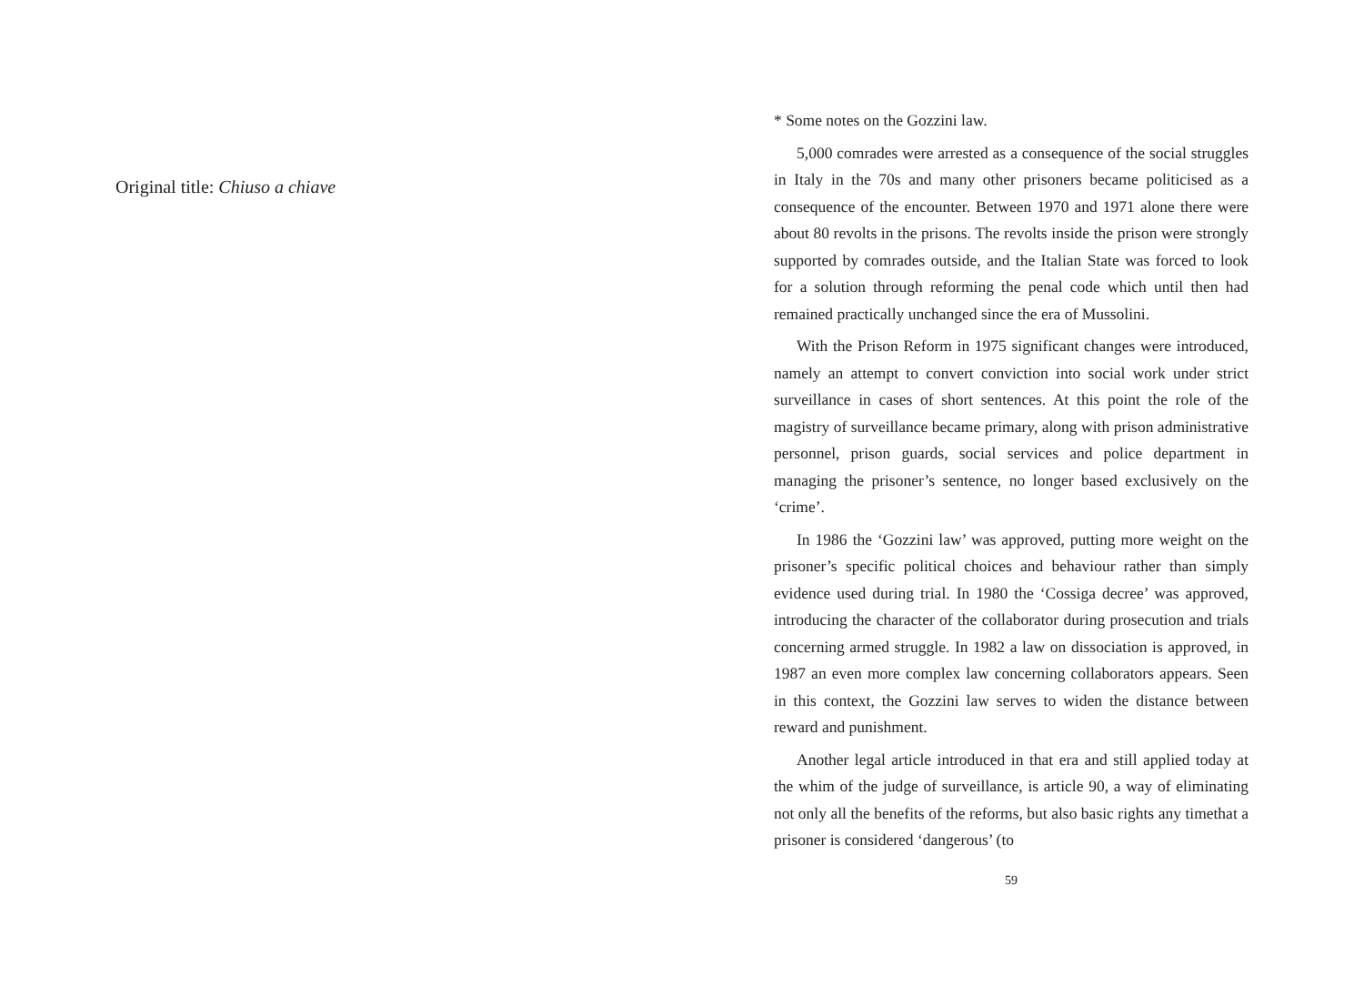Original title: Chiuso a chiave
* Some notes on the Gozzini law.
5,000 comrades were arrested as a consequence of the social struggles in Italy in the 70s and many other prisoners became politicised as a consequence of the encounter. Between 1970 and 1971 alone there were about 80 revolts in the prisons. The revolts inside the prison were strongly supported by comrades outside, and the Italian State was forced to look for a solution through reforming the penal code which until then had remained practically unchanged since the era of Mussolini.
With the Prison Reform in 1975 significant changes were introduced, namely an attempt to convert conviction into social work under strict surveillance in cases of short sentences. At this point the role of the magistry of surveillance became primary, along with prison administrative personnel, prison guards, social services and police department in managing the prisoner’s sentence, no longer based exclusively on the ‘crime’.
In 1986 the ‘Gozzini law’ was approved, putting more weight on the prisoner’s specific political choices and behaviour rather than simply evidence used during trial. In 1980 the ‘Cossiga decree’ was approved, introducing the character of the collaborator during prosecution and trials concerning armed struggle. In 1982 a law on dissociation is approved, in 1987 an even more complex law concerning collaborators appears. Seen in this context, the Gozzini law serves to widen the distance between reward and punishment.
Another legal article introduced in that era and still applied today at the whim of the judge of surveillance, is article 90, a way of eliminating not only all the benefits of the reforms, but also basic rights any timethat a prisoner is considered ‘dangerous’ (to
59